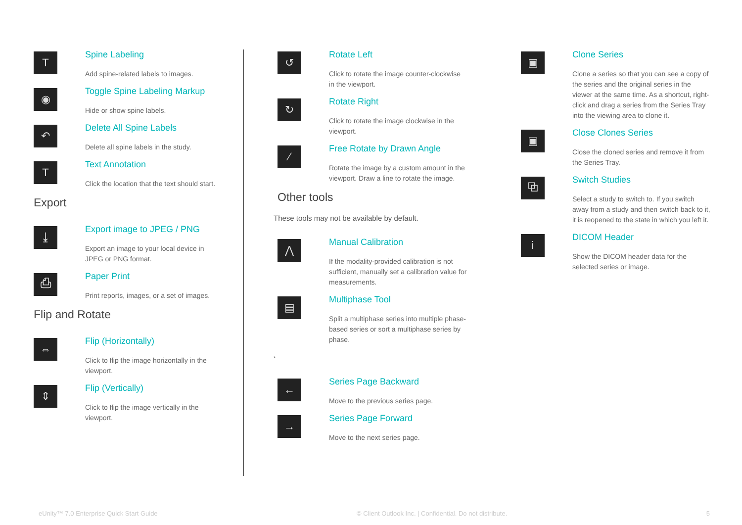T
Spine Labeling
Add spine-related labels to images.
◉
Toggle Spine Labeling Markup
Hide or show spine labels.
↶
Delete All Spine Labels
Delete all spine labels in the study.
T
Text Annotation
Click the location that the text should start.
Export
⤓
Export image to JPEG / PNG
Export an image to your local device in JPEG or PNG format.
⎙
Paper Print
Print reports, images, or a set of images.
Flip and Rotate
⇔
Flip (Horizontally)
Click to flip the image horizontally in the viewport.
⇕
Flip (Vertically)
Click to flip the image vertically in the viewport.
↺
Rotate Left
Click to rotate the image counter-clockwise in the viewport.
↻
Rotate Right
Click to rotate the image clockwise in the viewport.
∕
Free Rotate by Drawn Angle
Rotate the image by a custom amount in the viewport. Draw a line to rotate the image.
Other tools
These tools may not be available by default.
⋀
Manual Calibration
If the modality-provided calibration is not sufficient, manually set a calibration value for measurements.
▤
Multiphase Tool
Split a multiphase series into multiple phase-based series or sort a multiphase series by phase.
*
←
Series Page Backward
Move to the previous series page.
→
Series Page Forward
Move to the next series page.
▣
Clone Series
Clone a series so that you can see a copy of the series and the original series in the viewer at the same time. As a shortcut, right-click and drag a series from the Series Tray into the viewing area to clone it.
▣
Close Clones Series
Close the cloned series and remove it from the Series Tray.
⧉
Switch Studies
Select a study to switch to. If you switch away from a study and then switch back to it, it is reopened to the state in which you left it.
i
DICOM Header
Show the DICOM header data for the selected series or image.
eUnity™ 7.0 Enterprise Quick Start Guide © Client Outlook Inc. | Confidential. Do not distribute. 5